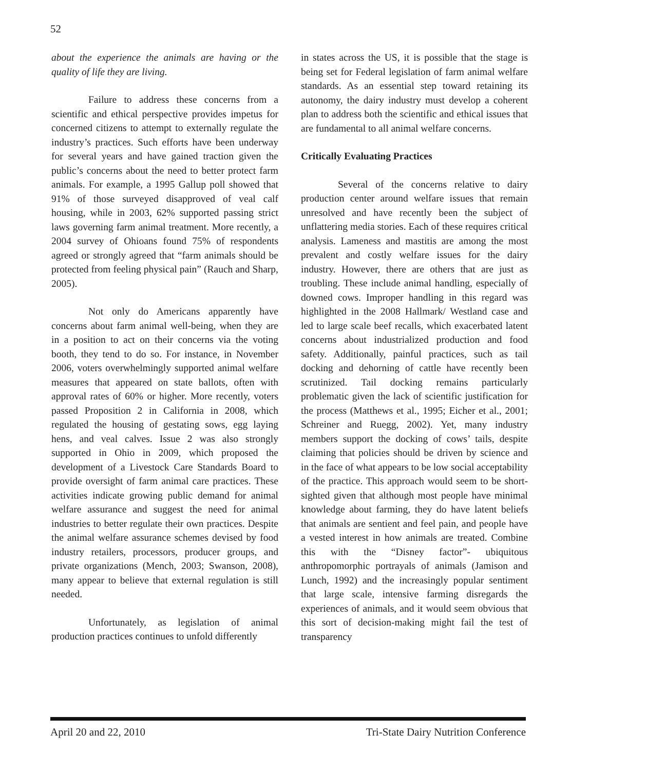52
about the experience the animals are having or the quality of life they are living.
Failure to address these concerns from a scientific and ethical perspective provides impetus for concerned citizens to attempt to externally regulate the industry’s practices. Such efforts have been underway for several years and have gained traction given the public’s concerns about the need to better protect farm animals. For example, a 1995 Gallup poll showed that 91% of those surveyed disapproved of veal calf housing, while in 2003, 62% supported passing strict laws governing farm animal treatment. More recently, a 2004 survey of Ohioans found 75% of respondents agreed or strongly agreed that “farm animals should be protected from feeling physical pain” (Rauch and Sharp, 2005).
Not only do Americans apparently have concerns about farm animal well-being, when they are in a position to act on their concerns via the voting booth, they tend to do so. For instance, in November 2006, voters overwhelmingly supported animal welfare measures that appeared on state ballots, often with approval rates of 60% or higher. More recently, voters passed Proposition 2 in California in 2008, which regulated the housing of gestating sows, egg laying hens, and veal calves. Issue 2 was also strongly supported in Ohio in 2009, which proposed the development of a Livestock Care Standards Board to provide oversight of farm animal care practices. These activities indicate growing public demand for animal welfare assurance and suggest the need for animal industries to better regulate their own practices. Despite the animal welfare assurance schemes devised by food industry retailers, processors, producer groups, and private organizations (Mench, 2003; Swanson, 2008), many appear to believe that external regulation is still needed.
Unfortunately, as legislation of animal production practices continues to unfold differently
in states across the US, it is possible that the stage is being set for Federal legislation of farm animal welfare standards. As an essential step toward retaining its autonomy, the dairy industry must develop a coherent plan to address both the scientific and ethical issues that are fundamental to all animal welfare concerns.
Critically Evaluating Practices
Several of the concerns relative to dairy production center around welfare issues that remain unresolved and have recently been the subject of unflattering media stories. Each of these requires critical analysis. Lameness and mastitis are among the most prevalent and costly welfare issues for the dairy industry. However, there are others that are just as troubling. These include animal handling, especially of downed cows. Improper handling in this regard was highlighted in the 2008 Hallmark/ Westland case and led to large scale beef recalls, which exacerbated latent concerns about industrialized production and food safety. Additionally, painful practices, such as tail docking and dehorning of cattle have recently been scrutinized. Tail docking remains particularly problematic given the lack of scientific justification for the process (Matthews et al., 1995; Eicher et al., 2001; Schreiner and Ruegg, 2002). Yet, many industry members support the docking of cows’ tails, despite claiming that policies should be driven by science and in the face of what appears to be low social acceptability of the practice. This approach would seem to be short-sighted given that although most people have minimal knowledge about farming, they do have latent beliefs that animals are sentient and feel pain, and people have a vested interest in how animals are treated. Combine this with the “Disney factor”- ubiquitous anthropomorphic portrayals of animals (Jamison and Lunch, 1992) and the increasingly popular sentiment that large scale, intensive farming disregards the experiences of animals, and it would seem obvious that this sort of decision-making might fail the test of transparency
April 20 and 22, 2010 Tri-State Dairy Nutrition Conference